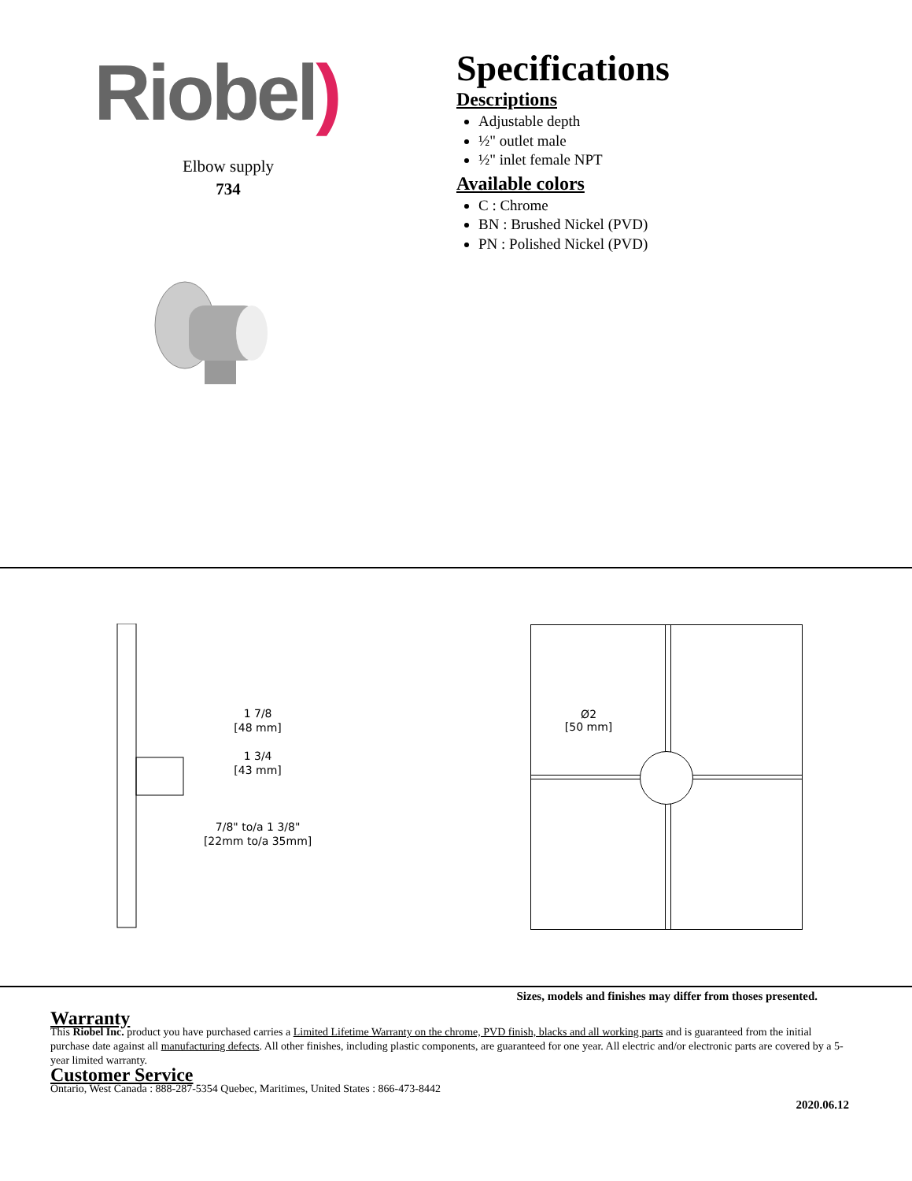Riobel)
Elbow supply
734
Specifications
Descriptions
Adjustable depth
½" outlet male
½" inlet female NPT
Available colors
C : Chrome
BN : Brushed Nickel (PVD)
PN : Polished Nickel (PVD)
1 7/8
[48 mm]
1 3/4
[43 mm]
7/8" to/a 1 3/8"
[22mm to/a 35mm]
Ø2
[50 mm]
Sizes, models and finishes may differ from thoses presented.
Warranty
This Riobel Inc. product you have purchased carries a Limited Lifetime Warranty on the chrome, PVD finish, blacks and all working parts and is guaranteed from the initial purchase date against all manufacturing defects. All other finishes, including plastic components, are guaranteed for one year. All electric and/or electronic parts are covered by a 5-year limited warranty.
Customer Service
Ontario, West Canada : 888-287-5354 Quebec, Maritimes, United States : 866-473-8442
2020.06.12